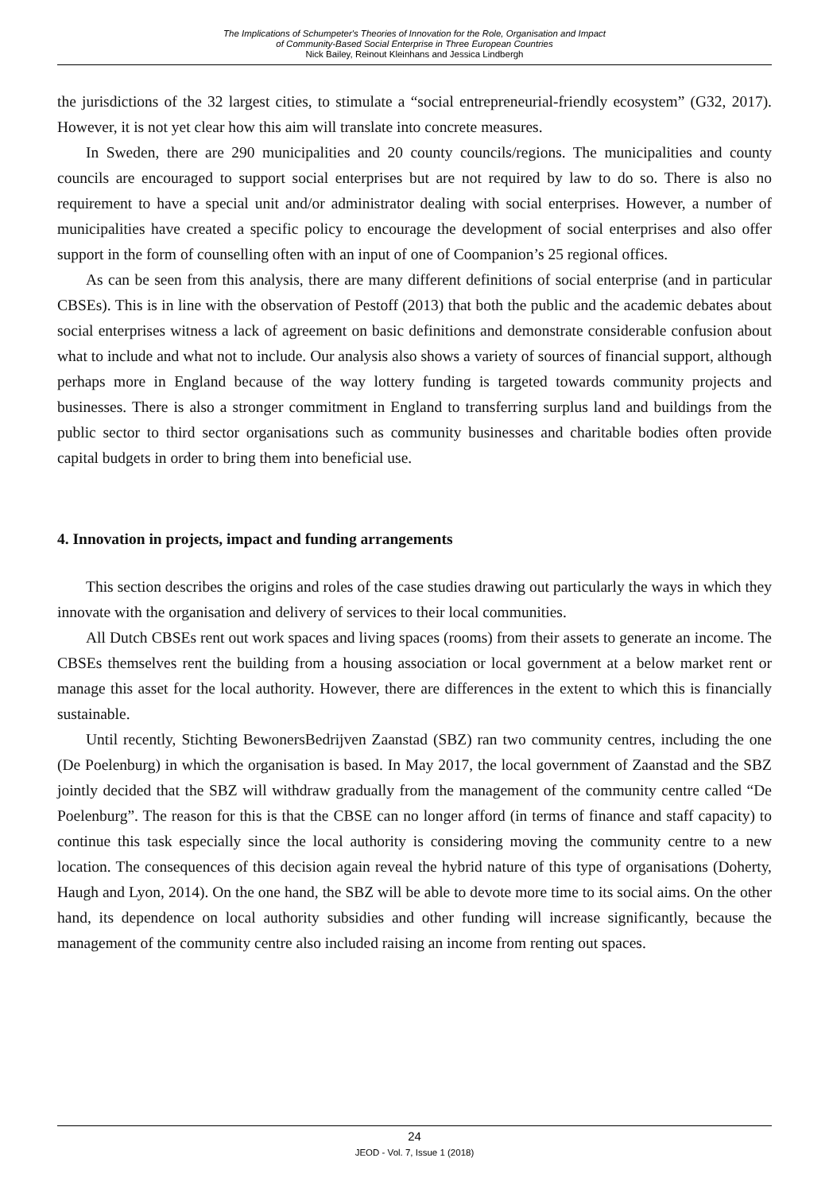The Implications of Schumpeter's Theories of Innovation for the Role, Organisation and Impact
of Community-Based Social Enterprise in Three European Countries
Nick Bailey, Reinout Kleinhans and Jessica Lindbergh
the jurisdictions of the 32 largest cities, to stimulate a “social entrepreneurial-friendly ecosystem” (G32, 2017). However, it is not yet clear how this aim will translate into concrete measures.
In Sweden, there are 290 municipalities and 20 county councils/regions. The municipalities and county councils are encouraged to support social enterprises but are not required by law to do so. There is also no requirement to have a special unit and/or administrator dealing with social enterprises. However, a number of municipalities have created a specific policy to encourage the development of social enterprises and also offer support in the form of counselling often with an input of one of Coompanion’s 25 regional offices.
As can be seen from this analysis, there are many different definitions of social enterprise (and in particular CBSEs). This is in line with the observation of Pestoff (2013) that both the public and the academic debates about social enterprises witness a lack of agreement on basic definitions and demonstrate considerable confusion about what to include and what not to include. Our analysis also shows a variety of sources of financial support, although perhaps more in England because of the way lottery funding is targeted towards community projects and businesses. There is also a stronger commitment in England to transferring surplus land and buildings from the public sector to third sector organisations such as community businesses and charitable bodies often provide capital budgets in order to bring them into beneficial use.
4. Innovation in projects, impact and funding arrangements
This section describes the origins and roles of the case studies drawing out particularly the ways in which they innovate with the organisation and delivery of services to their local communities.
All Dutch CBSEs rent out work spaces and living spaces (rooms) from their assets to generate an income. The CBSEs themselves rent the building from a housing association or local government at a below market rent or manage this asset for the local authority. However, there are differences in the extent to which this is financially sustainable.
Until recently, Stichting BewonersBedrijven Zaanstad (SBZ) ran two community centres, including the one (De Poelenburg) in which the organisation is based. In May 2017, the local government of Zaanstad and the SBZ jointly decided that the SBZ will withdraw gradually from the management of the community centre called “De Poelenburg”. The reason for this is that the CBSE can no longer afford (in terms of finance and staff capacity) to continue this task especially since the local authority is considering moving the community centre to a new location. The consequences of this decision again reveal the hybrid nature of this type of organisations (Doherty, Haugh and Lyon, 2014). On the one hand, the SBZ will be able to devote more time to its social aims. On the other hand, its dependence on local authority subsidies and other funding will increase significantly, because the management of the community centre also included raising an income from renting out spaces.
24
JEOD - Vol. 7, Issue 1 (2018)